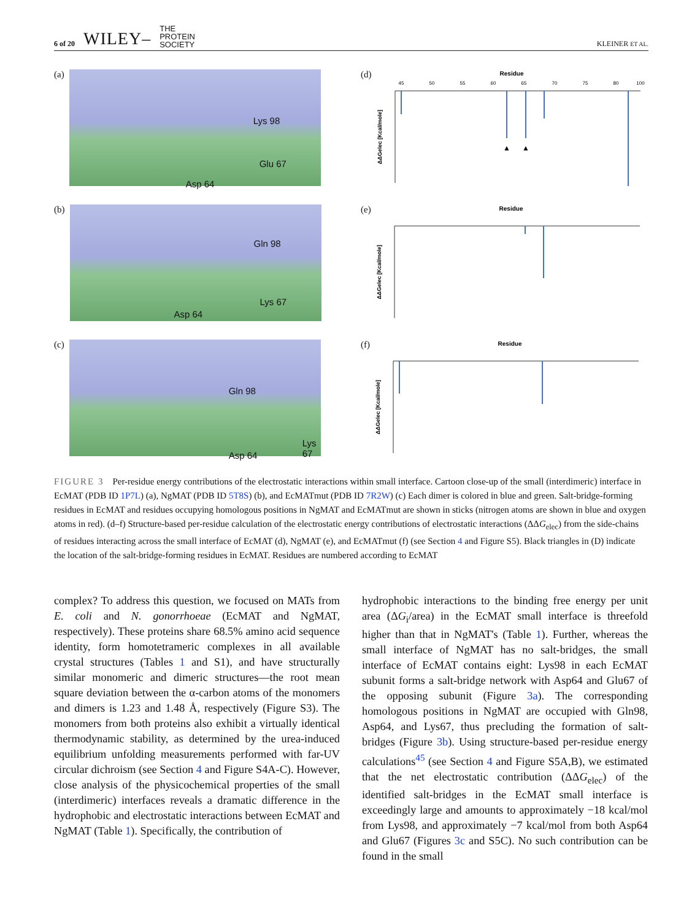6 of 20 WILEY– THE
PROTEIN
SOCIETY
KLEINER ET AL.
(a)
Lys 98
Glu 67
Asp 64
(d)
Residue
45
50
55
60
65
70
75
80
100
ΔΔGelec [Kcal/mole]
▲
▲
(b)
Gln 98
Lys 67
Asp 64
(e)
Residue
ΔΔGelec [Kcal/mole]
(c)
Gln 98
Lys 67
Asp 64
(f)
Residue
ΔΔGelec [Kcal/mole]
FIGURE 3 Per-residue energy contributions of the electrostatic interactions within small interface. Cartoon close-up of the small (interdimeric) interface in EcMAT (PDB ID 1P7L) (a), NgMAT (PDB ID 5T8S) (b), and EcMATmut (PDB ID 7R2W) (c) Each dimer is colored in blue and green. Salt-bridge-forming residues in EcMAT and residues occupying homologous positions in NgMAT and EcMATmut are shown in sticks (nitrogen atoms are shown in blue and oxygen atoms in red). (d–f) Structure-based per-residue calculation of the electrostatic energy contributions of electrostatic interactions (ΔΔG<sub>elec</sub>) from the side-chains of residues interacting across the small interface of EcMAT (d), NgMAT (e), and EcMATmut (f) (see Section 4 and Figure S5). Black triangles in (D) indicate the location of the salt-bridge-forming residues in EcMAT. Residues are numbered according to EcMAT
complex? To address this question, we focused on MATs from E. coli and N. gonorrhoeae (EcMAT and NgMAT, respectively). These proteins share 68.5% amino acid sequence identity, form homotetrameric complexes in all available crystal structures (Tables 1 and S1), and have structurally similar monomeric and dimeric structures—the root mean square deviation between the α-carbon atoms of the monomers and dimers is 1.23 and 1.48 Å, respectively (Figure S3). The monomers from both proteins also exhibit a virtually identical thermodynamic stability, as determined by the urea-induced equilibrium unfolding measurements performed with far-UV circular dichroism (see Section 4 and Figure S4A-C). However, close analysis of the physicochemical properties of the small (interdimeric) interfaces reveals a dramatic difference in the hydrophobic and electrostatic interactions between EcMAT and NgMAT (Table 1). Specifically, the contribution of
hydrophobic interactions to the binding free energy per unit area (ΔG<sub>i</sub>/area) in the EcMAT small interface is threefold higher than that in NgMAT's (Table 1). Further, whereas the small interface of NgMAT has no salt-bridges, the small interface of EcMAT contains eight: Lys98 in each EcMAT subunit forms a salt-bridge network with Asp64 and Glu67 of the opposing subunit (Figure 3a). The corresponding homologous positions in NgMAT are occupied with Gln98, Asp64, and Lys67, thus precluding the formation of salt-bridges (Figure 3b). Using structure-based per-residue energy calculations<sup>45</sup> (see Section 4 and Figure S5A,B), we estimated that the net electrostatic contribution (ΔΔG<sub>elec</sub>) of the identified salt-bridges in the EcMAT small interface is exceedingly large and amounts to approximately −18 kcal/mol from Lys98, and approximately −7 kcal/mol from both Asp64 and Glu67 (Figures 3c and S5C). No such contribution can be found in the small